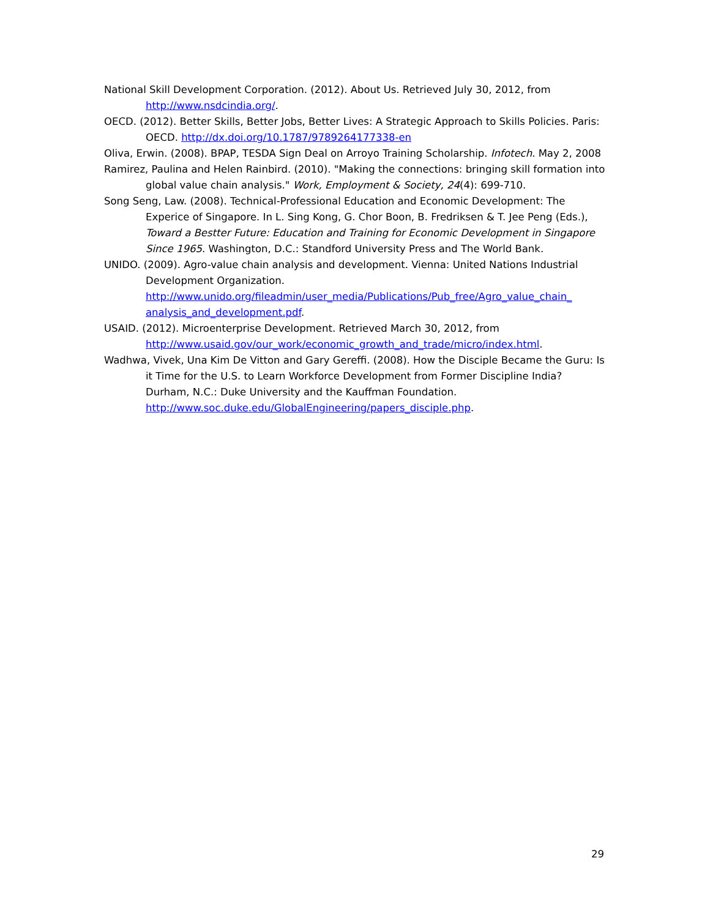National Skill Development Corporation. (2012). About Us. Retrieved July 30, 2012, from http://www.nsdcindia.org/.
OECD. (2012). Better Skills, Better Jobs, Better Lives: A Strategic Approach to Skills Policies. Paris: OECD. http://dx.doi.org/10.1787/9789264177338-en
Oliva, Erwin. (2008). BPAP, TESDA Sign Deal on Arroyo Training Scholarship. Infotech. May 2, 2008
Ramirez, Paulina and Helen Rainbird. (2010). "Making the connections: bringing skill formation into global value chain analysis." Work, Employment & Society, 24(4): 699-710.
Song Seng, Law. (2008). Technical-Professional Education and Economic Development: The Experice of Singapore. In L. Sing Kong, G. Chor Boon, B. Fredriksen & T. Jee Peng (Eds.), Toward a Bestter Future: Education and Training for Economic Development in Singapore Since 1965. Washington, D.C.: Standford University Press and The World Bank.
UNIDO. (2009). Agro-value chain analysis and development. Vienna: United Nations Industrial Development Organization. http://www.unido.org/fileadmin/user_media/Publications/Pub_free/Agro_value_chain_ analysis_and_development.pdf.
USAID. (2012). Microenterprise Development. Retrieved March 30, 2012, from http://www.usaid.gov/our_work/economic_growth_and_trade/micro/index.html.
Wadhwa, Vivek, Una Kim De Vitton and Gary Gereffi. (2008). How the Disciple Became the Guru: Is it Time for the U.S. to Learn Workforce Development from Former Discipline India? Durham, N.C.: Duke University and the Kauffman Foundation. http://www.soc.duke.edu/GlobalEngineering/papers_disciple.php.
29